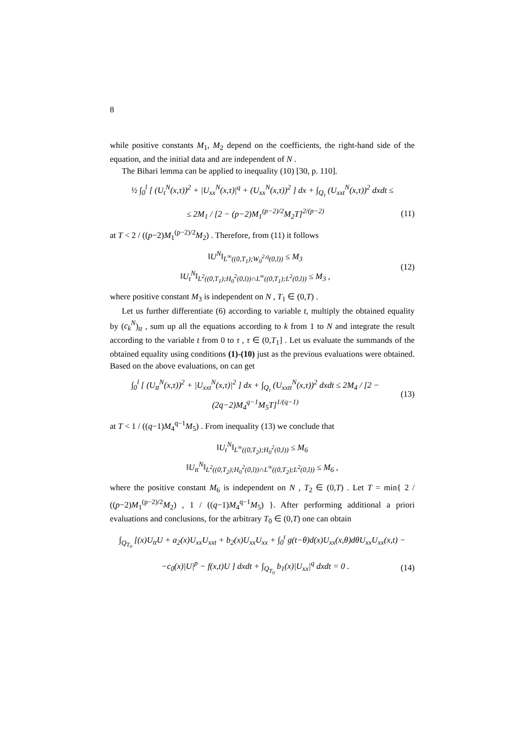8
while positive constants M<sub>1</sub>, M<sub>2</sub> depend on the coefficients, the right-hand side of the equation, and the initial data and are independent of N .
The Bihari lemma can be applied to inequality (10) [30, p. 110].
½ ∫<sub>0</sub><sup>l</sup> [ (U<sub>t</sub><sup>N</sup>(x,τ))<sup>2</sup> + |U<sub>xx</sub><sup>N</sup>(x,τ)|<sup>q</sup> + (U<sub>xx</sub><sup>N</sup>(x,τ))<sup>2</sup> ] dx + ∫<sub>Q<sub>τ</sub></sub> (U<sub>xxt</sub><sup>N</sup>(x,τ))<sup>2</sup> dxdt ≤
≤ 2M<sub>1</sub> / [2 − (p−2)M<sub>1</sub><sup>(p−2)/2</sup>M<sub>2</sub>T]<sup>2/(p−2)</sup> (11)
at T < 2 / ((p−2)M<sub>1</sub><sup>(p−2)/2</sup>M<sub>2</sub>) . Therefore, from (11) it follows
‖U<sup>N</sup>‖<sub>L<sup>∞</sup>((0,T<sub>1</sub>);W<sub>0</sub><sup>2,q</sup>(0,l))</sub> ≤ M<sub>3</sub>
‖U<sub>t</sub><sup>N</sup>‖<sub>L<sup>2</sup>((0,T<sub>1</sub>);H<sub>0</sub><sup>2</sup>(0,l))∩L<sup>∞</sup>((0,T<sub>1</sub>);L<sup>2</sup>(0,l))</sub> ≤ M<sub>3</sub> , (12)
where positive constant M<sub>3</sub> is independent on N , T<sub>1</sub> ∈ (0,T) .
Let us further differentiate (6) according to variable t, multiply the obtained equality by (c<sub>k</sub><sup>N</sup>)<sub>tt</sub> , sum up all the equations according to k from 1 to N and integrate the result according to the variable t from 0 to τ , τ ∈ (0,T<sub>1</sub>] . Let us evaluate the summands of the obtained equality using conditions (1)-(10) just as the previous evaluations were obtained. Based on the above evaluations, on can get
∫<sub>0</sub><sup>l</sup> [ (U<sub>tt</sub><sup>N</sup>(x,τ))<sup>2</sup> + |U<sub>xxt</sub><sup>N</sup>(x,τ)|<sup>2</sup> ] dx + ∫<sub>Q<sub>τ</sub></sub> (U<sub>xxtt</sub><sup>N</sup>(x,τ))<sup>2</sup> dxdt ≤ 2M<sub>4</sub> / [2 − (2q−2)M<sub>4</sub><sup>q−1</sup>M<sub>5</sub>T]<sup>1/(q−1)</sup> (13)
at T < 1 / ((q−1)M<sub>4</sub><sup>q−1</sup>M<sub>5</sub>) . From inequality (13) we conclude that
‖U<sub>t</sub><sup>N</sup>‖<sub>L<sup>∞</sup>((0,T<sub>2</sub>);H<sub>0</sub><sup>2</sup>(0,l))</sub> ≤ M<sub>6</sub>
‖U<sub>tt</sub><sup>N</sup>‖<sub>L<sup>2</sup>((0,T<sub>2</sub>);H<sub>0</sub><sup>2</sup>(0,l))∩L<sup>∞</sup>((0,T<sub>2</sub>);L<sup>2</sup>(0,l))</sub> ≤ M<sub>6</sub> ,
where the positive constant M<sub>6</sub> is independent on N , T<sub>2</sub> ∈ (0,T) . Let T = min{ 2 / ((p−2)M<sub>1</sub><sup>(p−2)/2</sup>M<sub>2</sub>) , 1 / ((q−1)M<sub>4</sub><sup>q−1</sup>M<sub>5</sub>) }. After performing additional a priori evaluations and conclusions, for the arbitrary T<sub>0</sub> ∈ (0,T) one can obtain
∫<sub>Q<sub>T<sub>0</sub></sub></sub> [(x)U<sub>tt</sub>U + a<sub>2</sub>(x)U<sub>xx</sub>U<sub>xxt</sub> + b<sub>2</sub>(x)U<sub>xx</sub>U<sub>xx</sub> + ∫<sub>0</sub><sup>t</sup> g(t−θ)d(x)U<sub>xx</sub>(x,θ)dθU<sub>xx</sub>U<sub>xx</sub>(x,t) −
−c<sub>0</sub>(x)|U|<sup>p</sup> − f(x,t)U ] dxdt + ∫<sub>Q<sub>T<sub>0</sub></sub></sub> b<sub>1</sub>(x)|U<sub>xx</sub>|<sup>q</sup> dxdt = 0 . (14)